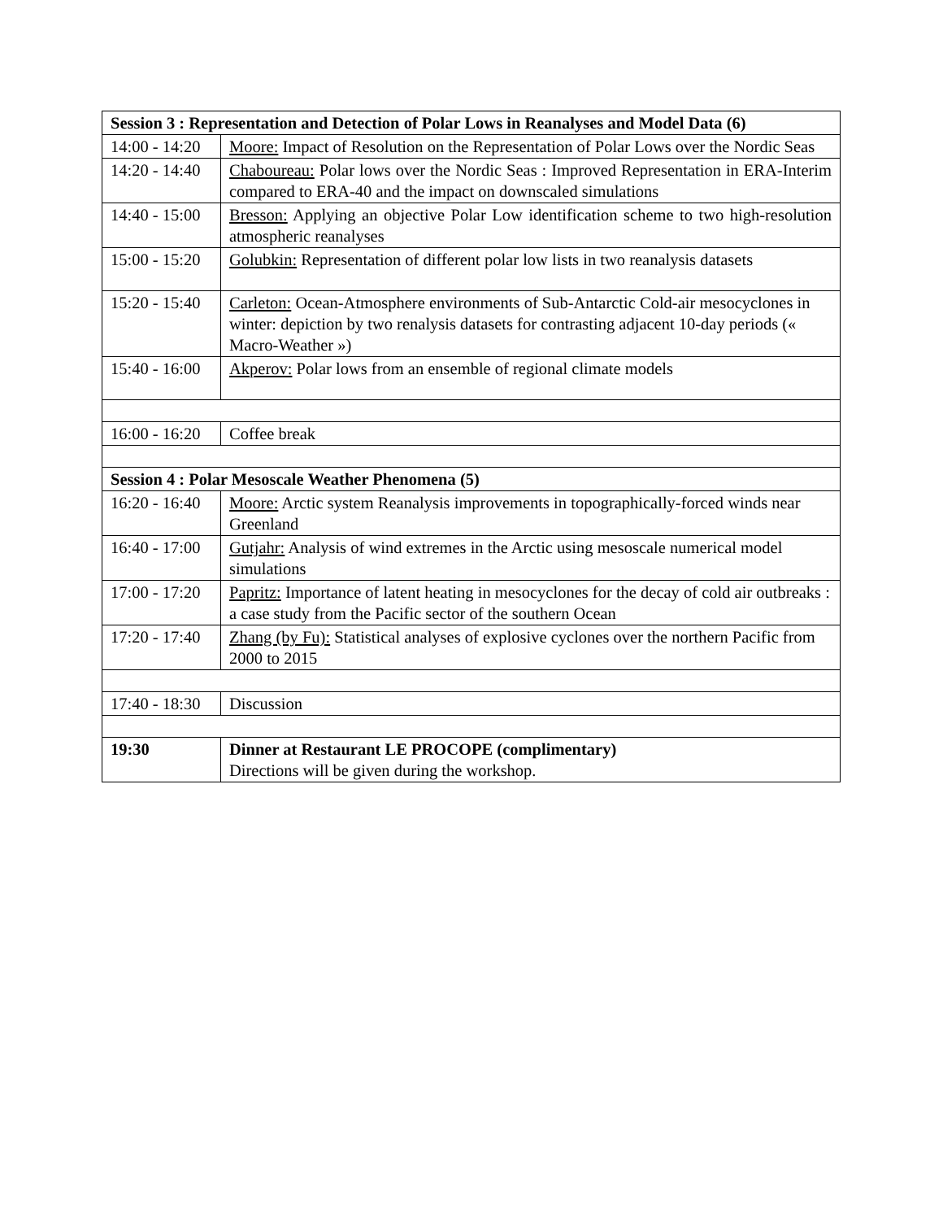| Session 3 : Representation and Detection of Polar Lows in Reanalyses and Model Data (6) | |
| --- | --- |
| 14:00 - 14:20 | Moore: Impact of Resolution on the Representation of Polar Lows over the Nordic Seas |
| 14:20 - 14:40 | Chaboureau: Polar lows over the Nordic Seas : Improved Representation in ERA-Interim compared to ERA-40 and the impact on downscaled simulations |
| 14:40 - 15:00 | Bresson: Applying an objective Polar Low identification scheme to two high-resolution atmospheric reanalyses |
| 15:00 - 15:20 | Golubkin: Representation of different polar low lists in two reanalysis datasets |
| 15:20 - 15:40 | Carleton: Ocean-Atmosphere environments of Sub-Antarctic Cold-air mesocyclones in winter: depiction by two renalysis datasets for contrasting adjacent 10-day periods (« Macro-Weather ») |
| 15:40 - 16:00 | Akperov: Polar lows from an ensemble of regional climate models |
| 16:00 - 16:20 | Coffee break |
| Session 4 : Polar Mesoscale Weather Phenomena (5) | |
| 16:20 - 16:40 | Moore: Arctic system Reanalysis improvements in topographically-forced winds near Greenland |
| 16:40 - 17:00 | Gutjahr: Analysis of wind extremes in the Arctic using mesoscale numerical model simulations |
| 17:00 - 17:20 | Papritz: Importance of latent heating in mesocyclones for the decay of cold air outbreaks : a case study from the Pacific sector of the southern Ocean |
| 17:20 - 17:40 | Zhang (by Fu): Statistical analyses of explosive cyclones over the northern Pacific from 2000 to 2015 |
| 17:40 - 18:30 | Discussion |
| 19:30 | Dinner at Restaurant LE PROCOPE (complimentary) Directions will be given during the workshop. |